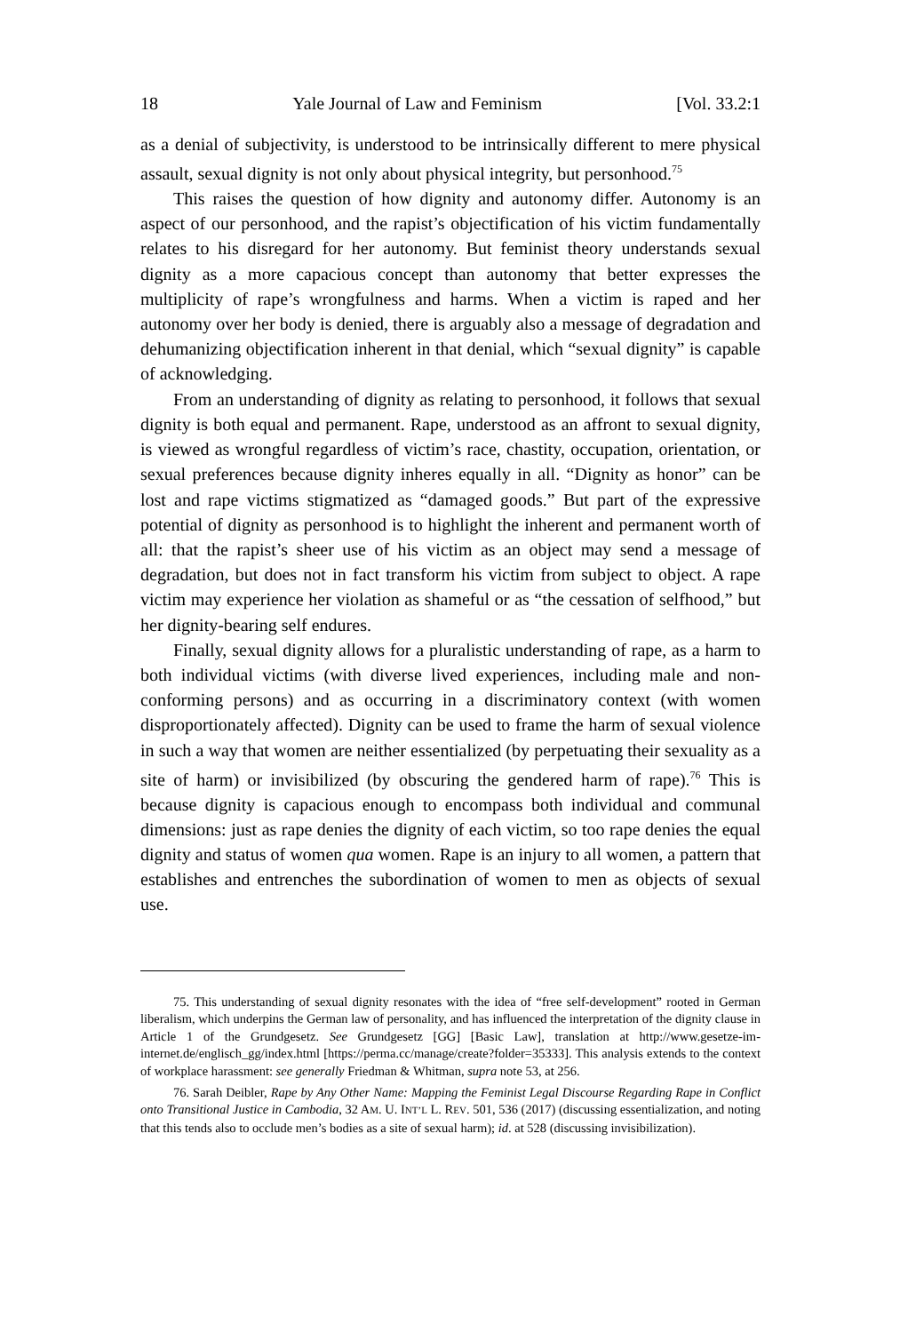18 Yale Journal of Law and Feminism [Vol. 33.2:1
as a denial of subjectivity, is understood to be intrinsically different to mere physical assault, sexual dignity is not only about physical integrity, but personhood.<sup>75</sup>
This raises the question of how dignity and autonomy differ. Autonomy is an aspect of our personhood, and the rapist’s objectification of his victim fundamentally relates to his disregard for her autonomy. But feminist theory understands sexual dignity as a more capacious concept than autonomy that better expresses the multiplicity of rape’s wrongfulness and harms. When a victim is raped and her autonomy over her body is denied, there is arguably also a message of degradation and dehumanizing objectification inherent in that denial, which “sexual dignity” is capable of acknowledging.
From an understanding of dignity as relating to personhood, it follows that sexual dignity is both equal and permanent. Rape, understood as an affront to sexual dignity, is viewed as wrongful regardless of victim’s race, chastity, occupation, orientation, or sexual preferences because dignity inheres equally in all. “Dignity as honor” can be lost and rape victims stigmatized as “damaged goods.” But part of the expressive potential of dignity as personhood is to highlight the inherent and permanent worth of all: that the rapist’s sheer use of his victim as an object may send a message of degradation, but does not in fact transform his victim from subject to object. A rape victim may experience her violation as shameful or as “the cessation of selfhood,” but her dignity-bearing self endures.
Finally, sexual dignity allows for a pluralistic understanding of rape, as a harm to both individual victims (with diverse lived experiences, including male and non-conforming persons) and as occurring in a discriminatory context (with women disproportionately affected). Dignity can be used to frame the harm of sexual violence in such a way that women are neither essentialized (by perpetuating their sexuality as a site of harm) or invisibilized (by obscuring the gendered harm of rape).<sup>76</sup> This is because dignity is capacious enough to encompass both individual and communal dimensions: just as rape denies the dignity of each victim, so too rape denies the equal dignity and status of women qua women. Rape is an injury to all women, a pattern that establishes and entrenches the subordination of women to men as objects of sexual use.
75. This understanding of sexual dignity resonates with the idea of “free self-development” rooted in German liberalism, which underpins the German law of personality, and has influenced the interpretation of the dignity clause in Article 1 of the Grundgesetz. See Grundgesetz [GG] [Basic Law], translation at http://www.gesetze-im-internet.de/englisch_gg/index.html [https://perma.cc/manage/create?folder=35333]. This analysis extends to the context of workplace harassment: see generally Friedman & Whitman, supra note 53, at 256.
76. Sarah Deibler, Rape by Any Other Name: Mapping the Feminist Legal Discourse Regarding Rape in Conflict onto Transitional Justice in Cambodia, 32 AM. U. INT’L L. REV. 501, 536 (2017) (discussing essentialization, and noting that this tends also to occlude men’s bodies as a site of sexual harm); id. at 528 (discussing invisibilization).